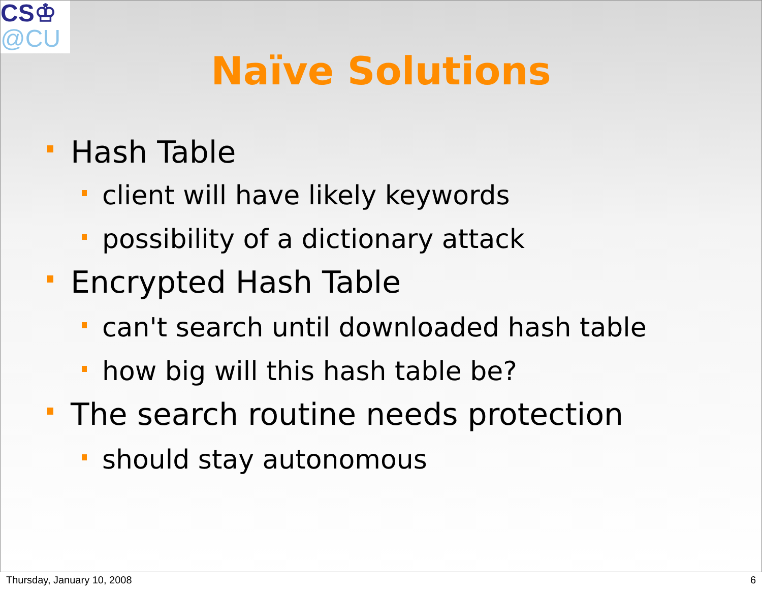CS♔
@CU
Naïve Solutions
Hash Table
client will have likely keywords
possibility of a dictionary attack
Encrypted Hash Table
can't search until downloaded hash table
how big will this hash table be?
The search routine needs protection
should stay autonomous
Thursday, January 10, 2008 6